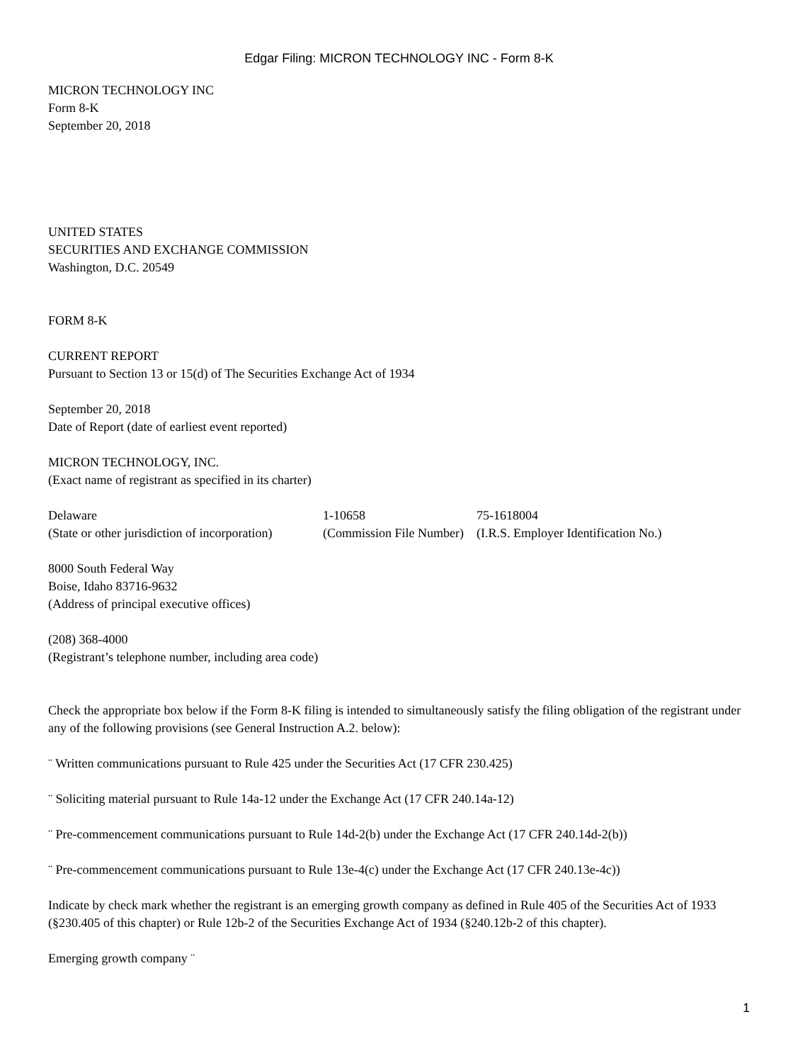Edgar Filing: MICRON TECHNOLOGY INC - Form 8-K
MICRON TECHNOLOGY INC
Form 8-K
September 20, 2018
UNITED STATES
SECURITIES AND EXCHANGE COMMISSION
Washington, D.C. 20549
FORM 8-K
CURRENT REPORT
Pursuant to Section 13 or 15(d) of The Securities Exchange Act of 1934
September 20, 2018
Date of Report (date of earliest event reported)
MICRON TECHNOLOGY, INC.
(Exact name of registrant as specified in its charter)
| Delaware | 1-10658 | 75-1618004 |
| (State or other jurisdiction of incorporation) | (Commission File Number) | (I.R.S. Employer Identification No.) |
8000 South Federal Way
Boise, Idaho 83716-9632
(Address of principal executive offices)
(208) 368-4000
(Registrant’s telephone number, including area code)
Check the appropriate box below if the Form 8-K filing is intended to simultaneously satisfy the filing obligation of the registrant under any of the following provisions (see General Instruction A.2. below):
¨ Written communications pursuant to Rule 425 under the Securities Act (17 CFR 230.425)
¨ Soliciting material pursuant to Rule 14a-12 under the Exchange Act (17 CFR 240.14a-12)
¨ Pre-commencement communications pursuant to Rule 14d-2(b) under the Exchange Act (17 CFR 240.14d-2(b))
¨ Pre-commencement communications pursuant to Rule 13e-4(c) under the Exchange Act (17 CFR 240.13e-4c))
Indicate by check mark whether the registrant is an emerging growth company as defined in Rule 405 of the Securities Act of 1933 (§230.405 of this chapter) or Rule 12b-2 of the Securities Exchange Act of 1934 (§240.12b-2 of this chapter).
Emerging growth company ¨
1